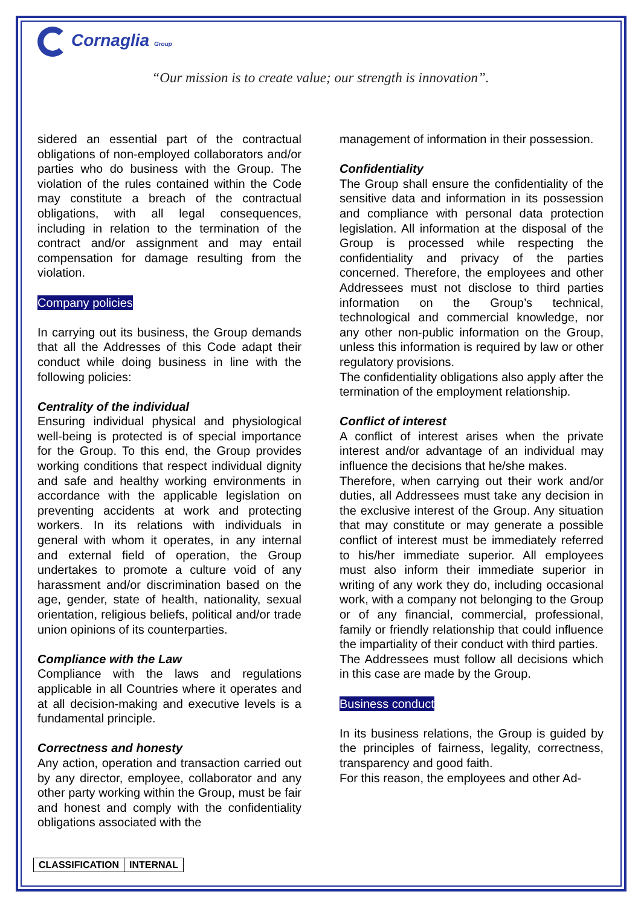Cornaglia Group
“Our mission is to create value; our strength is innovation”.
sidered an essential part of the contractual obligations of non-employed collaborators and/or parties who do business with the Group. The violation of the rules contained within the Code may constitute a breach of the contractual obligations, with all legal consequences, including in relation to the termination of the contract and/or assignment and may entail compensation for damage resulting from the violation.
Company policies
In carrying out its business, the Group demands that all the Addresses of this Code adapt their conduct while doing business in line with the following policies:
Centrality of the individual
Ensuring individual physical and physiological well-being is protected is of special importance for the Group. To this end, the Group provides working conditions that respect individual dignity and safe and healthy working environments in accordance with the applicable legislation on preventing accidents at work and protecting workers. In its relations with individuals in general with whom it operates, in any internal and external field of operation, the Group undertakes to promote a culture void of any harassment and/or discrimination based on the age, gender, state of health, nationality, sexual orientation, religious beliefs, political and/or trade union opinions of its counterparties.
Compliance with the Law
Compliance with the laws and regulations applicable in all Countries where it operates and at all decision-making and executive levels is a fundamental principle.
Correctness and honesty
Any action, operation and transaction carried out by any director, employee, collaborator and any other party working within the Group, must be fair and honest and comply with the confidentiality obligations associated with the
management of information in their possession.
Confidentiality
The Group shall ensure the confidentiality of the sensitive data and information in its possession and compliance with personal data protection legislation. All information at the disposal of the Group is processed while respecting the confidentiality and privacy of the parties concerned. Therefore, the employees and other Addressees must not disclose to third parties information on the Group’s technical, technological and commercial knowledge, nor any other non-public information on the Group, unless this information is required by law or other regulatory provisions.
The confidentiality obligations also apply after the termination of the employment relationship.
Conflict of interest
A conflict of interest arises when the private interest and/or advantage of an individual may influence the decisions that he/she makes.
Therefore, when carrying out their work and/or duties, all Addressees must take any decision in the exclusive interest of the Group. Any situation that may constitute or may generate a possible conflict of interest must be immediately referred to his/her immediate superior. All employees must also inform their immediate superior in writing of any work they do, including occasional work, with a company not belonging to the Group or of any financial, commercial, professional, family or friendly relationship that could influence the impartiality of their conduct with third parties.
The Addressees must follow all decisions which in this case are made by the Group.
Business conduct
In its business relations, the Group is guided by the principles of fairness, legality, correctness, transparency and good faith.
For this reason, the employees and other Ad-
| CLASSIFICATION | INTERNAL |